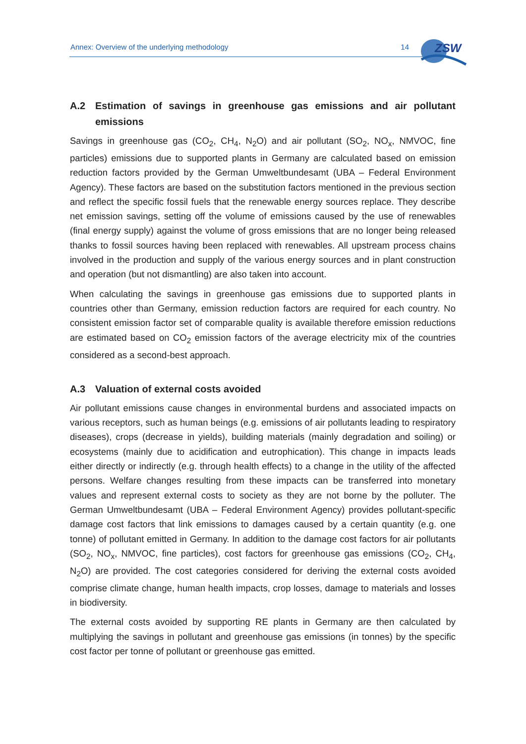Annex: Overview of the underlying methodology
14
ZSW
A.2 Estimation of savings in greenhouse gas emissions and air pollutant emissions
Savings in greenhouse gas (CO<sub>2</sub>, CH<sub>4</sub>, N<sub>2</sub>O) and air pollutant (SO<sub>2</sub>, NO<sub>x</sub>, NMVOC, fine particles) emissions due to supported plants in Germany are calculated based on emission reduction factors provided by the German Umweltbundesamt (UBA – Federal Environment Agency). These factors are based on the substitution factors mentioned in the previous section and reflect the specific fossil fuels that the renewable energy sources replace. They describe net emission savings, setting off the volume of emissions caused by the use of renewables (final energy supply) against the volume of gross emissions that are no longer being released thanks to fossil sources having been replaced with renewables. All upstream process chains involved in the production and supply of the various energy sources and in plant construction and operation (but not dismantling) are also taken into account.
When calculating the savings in greenhouse gas emissions due to supported plants in countries other than Germany, emission reduction factors are required for each country. No consistent emission factor set of comparable quality is available therefore emission reductions are estimated based on CO<sub>2</sub> emission factors of the average electricity mix of the countries considered as a second-best approach.
A.3 Valuation of external costs avoided
Air pollutant emissions cause changes in environmental burdens and associated impacts on various receptors, such as human beings (e.g. emissions of air pollutants leading to respiratory diseases), crops (decrease in yields), building materials (mainly degradation and soiling) or ecosystems (mainly due to acidification and eutrophication). This change in impacts leads either directly or indirectly (e.g. through health effects) to a change in the utility of the affected persons. Welfare changes resulting from these impacts can be transferred into monetary values and represent external costs to society as they are not borne by the polluter. The German Umweltbundesamt (UBA – Federal Environment Agency) provides pollutant-specific damage cost factors that link emissions to damages caused by a certain quantity (e.g. one tonne) of pollutant emitted in Germany. In addition to the damage cost factors for air pollutants (SO<sub>2</sub>, NO<sub>x</sub>, NMVOC, fine particles), cost factors for greenhouse gas emissions (CO<sub>2</sub>, CH<sub>4</sub>, N<sub>2</sub>O) are provided. The cost categories considered for deriving the external costs avoided comprise climate change, human health impacts, crop losses, damage to materials and losses in biodiversity.
The external costs avoided by supporting RE plants in Germany are then calculated by multiplying the savings in pollutant and greenhouse gas emissions (in tonnes) by the specific cost factor per tonne of pollutant or greenhouse gas emitted.